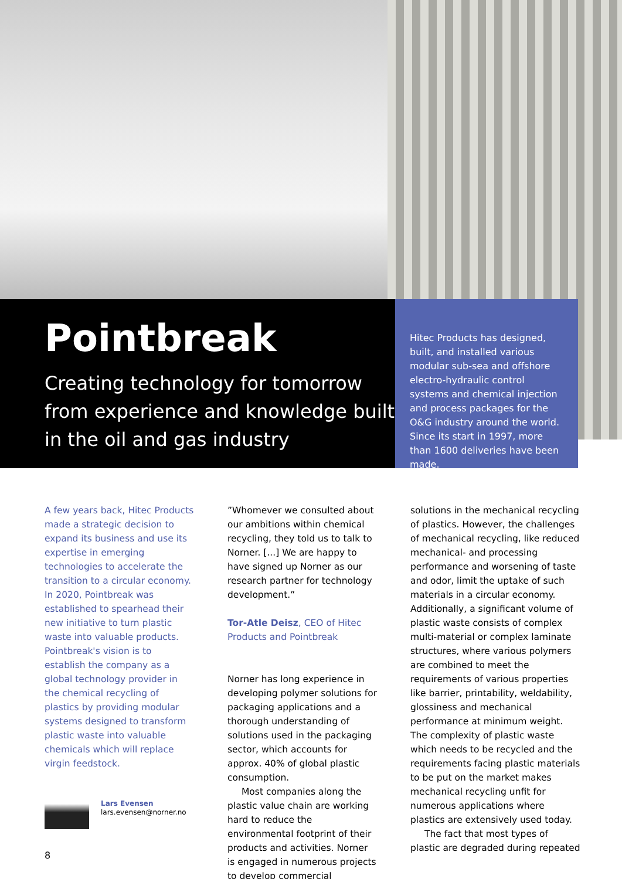Pointbreak
Creating technology for tomorrow from experience and knowledge built in the oil and gas industry
Hitec Products has designed, built, and installed various modular sub-sea and offshore electro-hydraulic control systems and chemical injection and process packages for the O&G industry around the world. Since its start in 1997, more than 1600 deliveries have been made.
A few years back, Hitec Products made a strategic decision to expand its business and use its expertise in emerging technologies to accelerate the transition to a circular economy. In 2020, Pointbreak was established to spearhead their new initiative to turn plastic waste into valuable products. Pointbreak's vision is to establish the company as a global technology provider in the chemical recycling of plastics by providing modular systems designed to transform plastic waste into valuable chemicals which will replace virgin feedstock.
Lars Evensen
lars.evensen@norner.no
”Whomever we consulted about our ambitions within chemical recycling, they told us to talk to Norner. [...] We are happy to have signed up Norner as our research partner for technology development.”
Tor-Atle Deisz, CEO of Hitec Products and Pointbreak
Norner has long experience in developing polymer solutions for packaging applications and a thorough understanding of solutions used in the packaging sector, which accounts for approx. 40% of global plastic consumption.
Most companies along the plastic value chain are working hard to reduce the environmental footprint of their products and activities. Norner is engaged in numerous projects to develop commercial
solutions in the mechanical recycling of plastics. However, the challenges of mechanical recycling, like reduced mechanical- and processing performance and worsening of taste and odor, limit the uptake of such materials in a circular economy. Additionally, a significant volume of plastic waste consists of complex multi-material or complex laminate structures, where various polymers are combined to meet the requirements of various properties like barrier, printability, weldability, glossiness and mechanical performance at minimum weight. The complexity of plastic waste which needs to be recycled and the requirements facing plastic materials to be put on the market makes mechanical recycling unfit for numerous applications where plastics are extensively used today.
The fact that most types of plastic are degraded during repeated
8